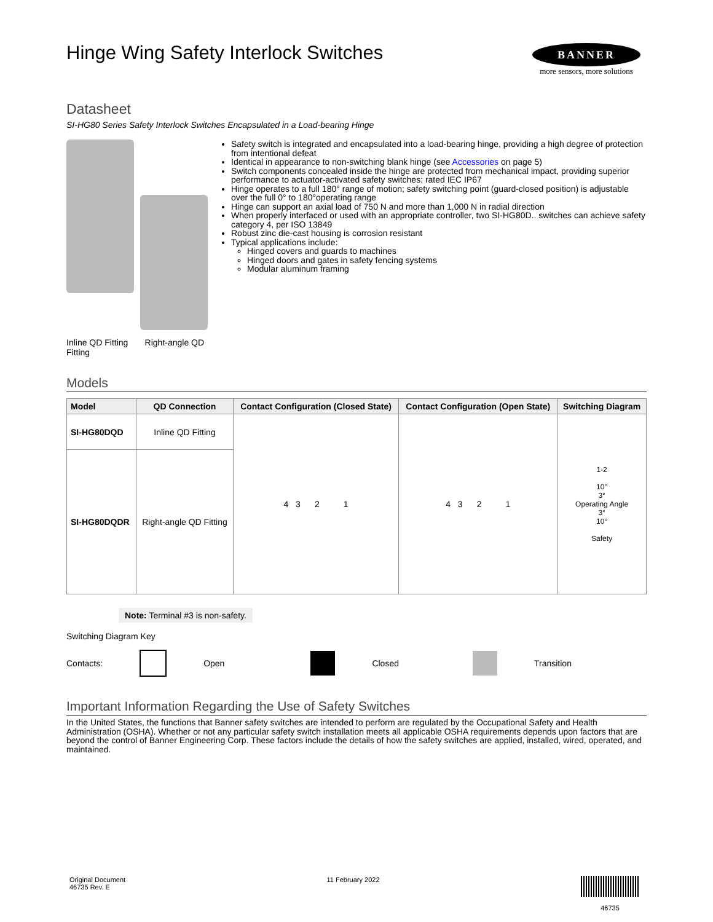BANNER
more sensors, more solutions
Hinge Wing Safety Interlock Switches
Datasheet
SI-HG80 Series Safety Interlock Switches Encapsulated in a Load-bearing Hinge
Inline QD Fitting Right-angle QD Fitting
Safety switch is integrated and encapsulated into a load-bearing hinge, providing a high degree of protection from intentional defeat
Identical in appearance to non-switching blank hinge (see Accessories on page 5)
Switch components concealed inside the hinge are protected from mechanical impact, providing superior performance to actuator-activated safety switches; rated IEC IP67
Hinge operates to a full 180° range of motion; safety switching point (guard-closed position) is adjustable over the full 0° to 180°operating range
Hinge can support an axial load of 750 N and more than 1,000 N in radial direction
When properly interfaced or used with an appropriate controller, two SI-HG80D.. switches can achieve safety category 4, per ISO 13849
Robust zinc die-cast housing is corrosion resistant
Typical applications include:
Hinged covers and guards to machines
Hinged doors and gates in safety fencing systems
Modular aluminum framing
Models
| Model | QD Connection | Contact Configuration (Closed State) | Contact Configuration (Open State) | Switching Diagram |
| --- | --- | --- | --- | --- |
| SI-HG80DQD | Inline QD Fitting | 4 3 2 1 | 4 3 2 1 | 1-2 10° 3° Operating Angle 3° 10° Safety |
| SI-HG80DQDR | Right-angle QD Fitting | | | |
Note: Terminal #3 is non-safety.
Switching Diagram Key
Contacts: Open Closed Transition
Important Information Regarding the Use of Safety Switches
In the United States, the functions that Banner safety switches are intended to perform are regulated by the Occupational Safety and Health Administration (OSHA). Whether or not any particular safety switch installation meets all applicable OSHA requirements depends upon factors that are beyond the control of Banner Engineering Corp. These factors include the details of how the safety switches are applied, installed, wired, operated, and maintained.
Original Document
46735 Rev. E
11 February 2022
46735